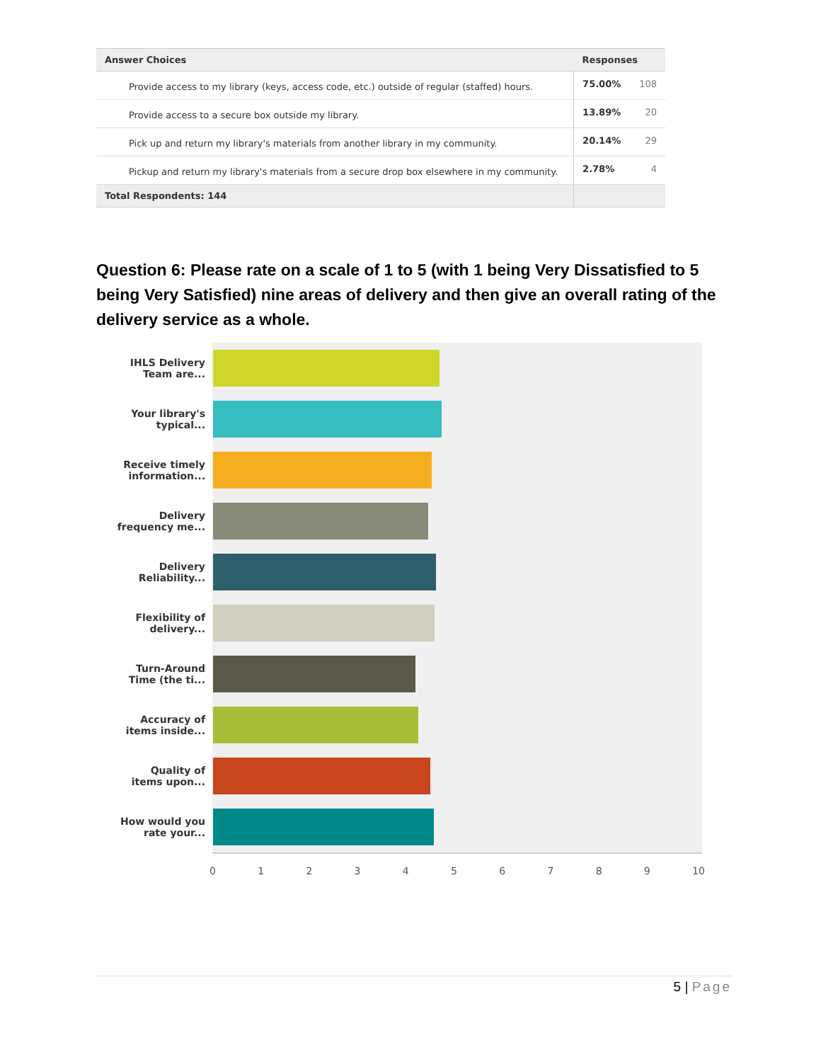| Answer Choices | Responses | |
| --- | --- | --- |
| Provide access to my library (keys, access code, etc.) outside of regular (staffed) hours. | 75.00% | 108 |
| Provide access to a secure box outside my library. | 13.89% | 20 |
| Pick up and return my library's materials from another library in my community. | 20.14% | 29 |
| Pickup and return my library's materials from a secure drop box elsewhere in my community. | 2.78% | 4 |
| Total Respondents: 144 | | |
Question 6: Please rate on a scale of 1 to 5 (with 1 being Very Dissatisfied to 5 being Very Satisfied) nine areas of delivery and then give an overall rating of the delivery service as a whole.
IHLS Delivery
Team are...
Your library's
typical...
Receive timely
information...
Delivery
frequency me...
Delivery
Reliability...
Flexibility of
delivery...
Turn-Around
Time (the ti...
Accuracy of
items inside...
Quality of
items upon...
How would you
rate your...
0 1 2 3 4 5 6 7 8 9 10
5 | Page